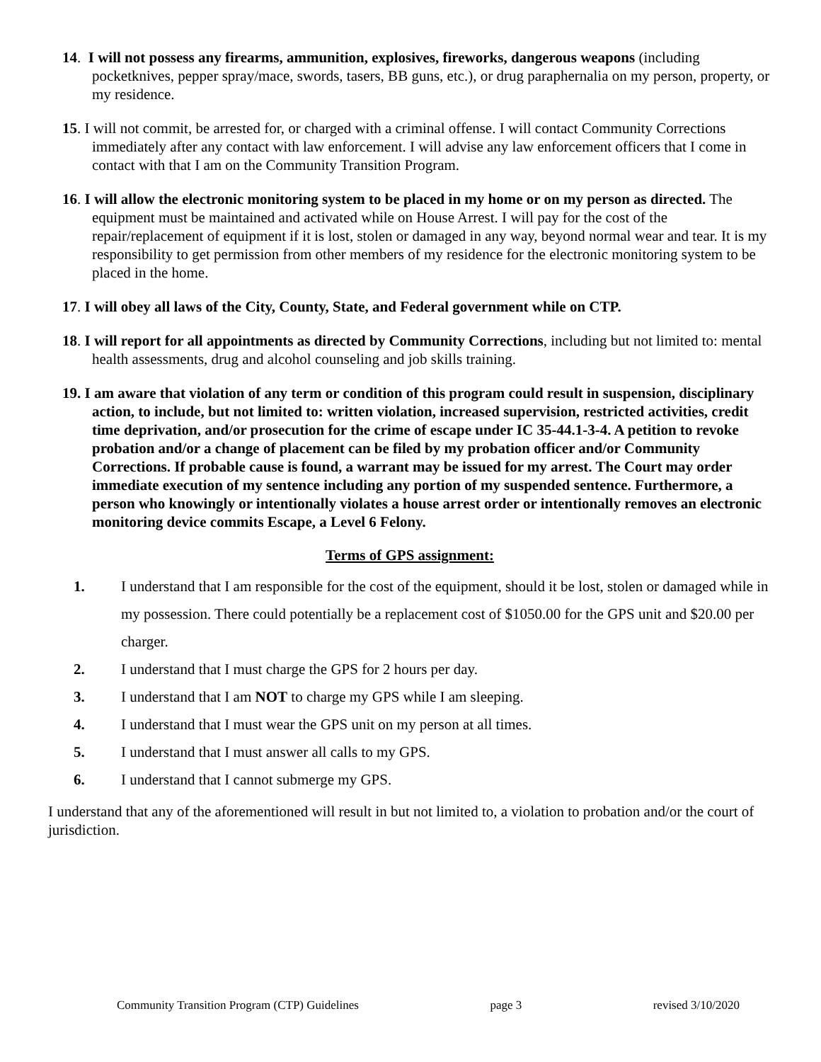14. I will not possess any firearms, ammunition, explosives, fireworks, dangerous weapons (including pocketknives, pepper spray/mace, swords, tasers, BB guns, etc.), or drug paraphernalia on my person, property, or my residence.
15. I will not commit, be arrested for, or charged with a criminal offense. I will contact Community Corrections immediately after any contact with law enforcement. I will advise any law enforcement officers that I come in contact with that I am on the Community Transition Program.
16. I will allow the electronic monitoring system to be placed in my home or on my person as directed. The equipment must be maintained and activated while on House Arrest. I will pay for the cost of the repair/replacement of equipment if it is lost, stolen or damaged in any way, beyond normal wear and tear. It is my responsibility to get permission from other members of my residence for the electronic monitoring system to be placed in the home.
17. I will obey all laws of the City, County, State, and Federal government while on CTP.
18. I will report for all appointments as directed by Community Corrections, including but not limited to: mental health assessments, drug and alcohol counseling and job skills training.
19. I am aware that violation of any term or condition of this program could result in suspension, disciplinary action, to include, but not limited to: written violation, increased supervision, restricted activities, credit time deprivation, and/or prosecution for the crime of escape under IC 35-44.1-3-4. A petition to revoke probation and/or a change of placement can be filed by my probation officer and/or Community Corrections. If probable cause is found, a warrant may be issued for my arrest. The Court may order immediate execution of my sentence including any portion of my suspended sentence. Furthermore, a person who knowingly or intentionally violates a house arrest order or intentionally removes an electronic monitoring device commits Escape, a Level 6 Felony.
Terms of GPS assignment:
1. I understand that I am responsible for the cost of the equipment, should it be lost, stolen or damaged while in my possession. There could potentially be a replacement cost of $1050.00 for the GPS unit and $20.00 per charger.
2. I understand that I must charge the GPS for 2 hours per day.
3. I understand that I am NOT to charge my GPS while I am sleeping.
4. I understand that I must wear the GPS unit on my person at all times.
5. I understand that I must answer all calls to my GPS.
6. I understand that I cannot submerge my GPS.
I understand that any of the aforementioned will result in but not limited to, a violation to probation and/or the court of jurisdiction.
Community Transition Program (CTP) Guidelines page 3 revised 3/10/2020